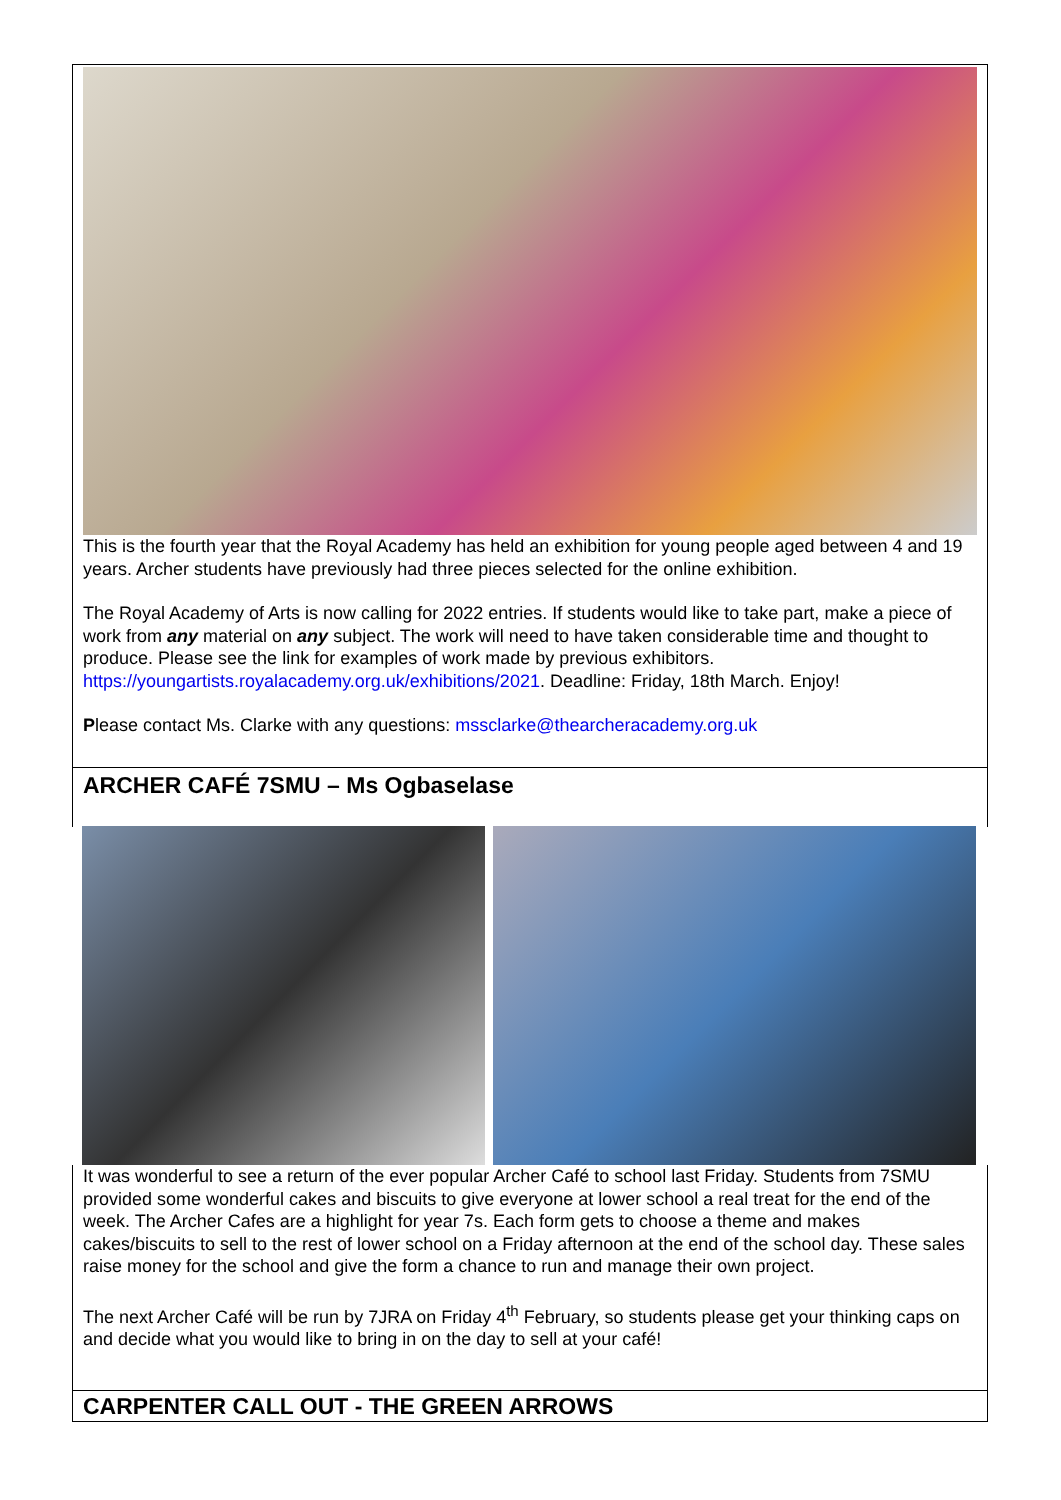This is the fourth year that the Royal Academy has held an exhibition for young people aged between 4 and 19 years. Archer students have previously had three pieces selected for the online exhibition.
The Royal Academy of Arts is now calling for 2022 entries. If students would like to take part, make a piece of work from any material on any subject. The work will need to have taken considerable time and thought to produce. Please see the link for examples of work made by previous exhibitors. https://youngartists.royalacademy.org.uk/exhibitions/2021. Deadline: Friday, 18th March. Enjoy!
Please contact Ms. Clarke with any questions: mssclarke@thearcheracademy.org.uk
ARCHER CAFÉ 7SMU – Ms Ogbaselase
It was wonderful to see a return of the ever popular Archer Café to school last Friday. Students from 7SMU provided some wonderful cakes and biscuits to give everyone at lower school a real treat for the end of the week. The Archer Cafes are a highlight for year 7s. Each form gets to choose a theme and makes cakes/biscuits to sell to the rest of lower school on a Friday afternoon at the end of the school day. These sales raise money for the school and give the form a chance to run and manage their own project.
The next Archer Café will be run by 7JRA on Friday 4<sup>th</sup> February, so students please get your thinking caps on and decide what you would like to bring in on the day to sell at your café!
CARPENTER CALL OUT - THE GREEN ARROWS